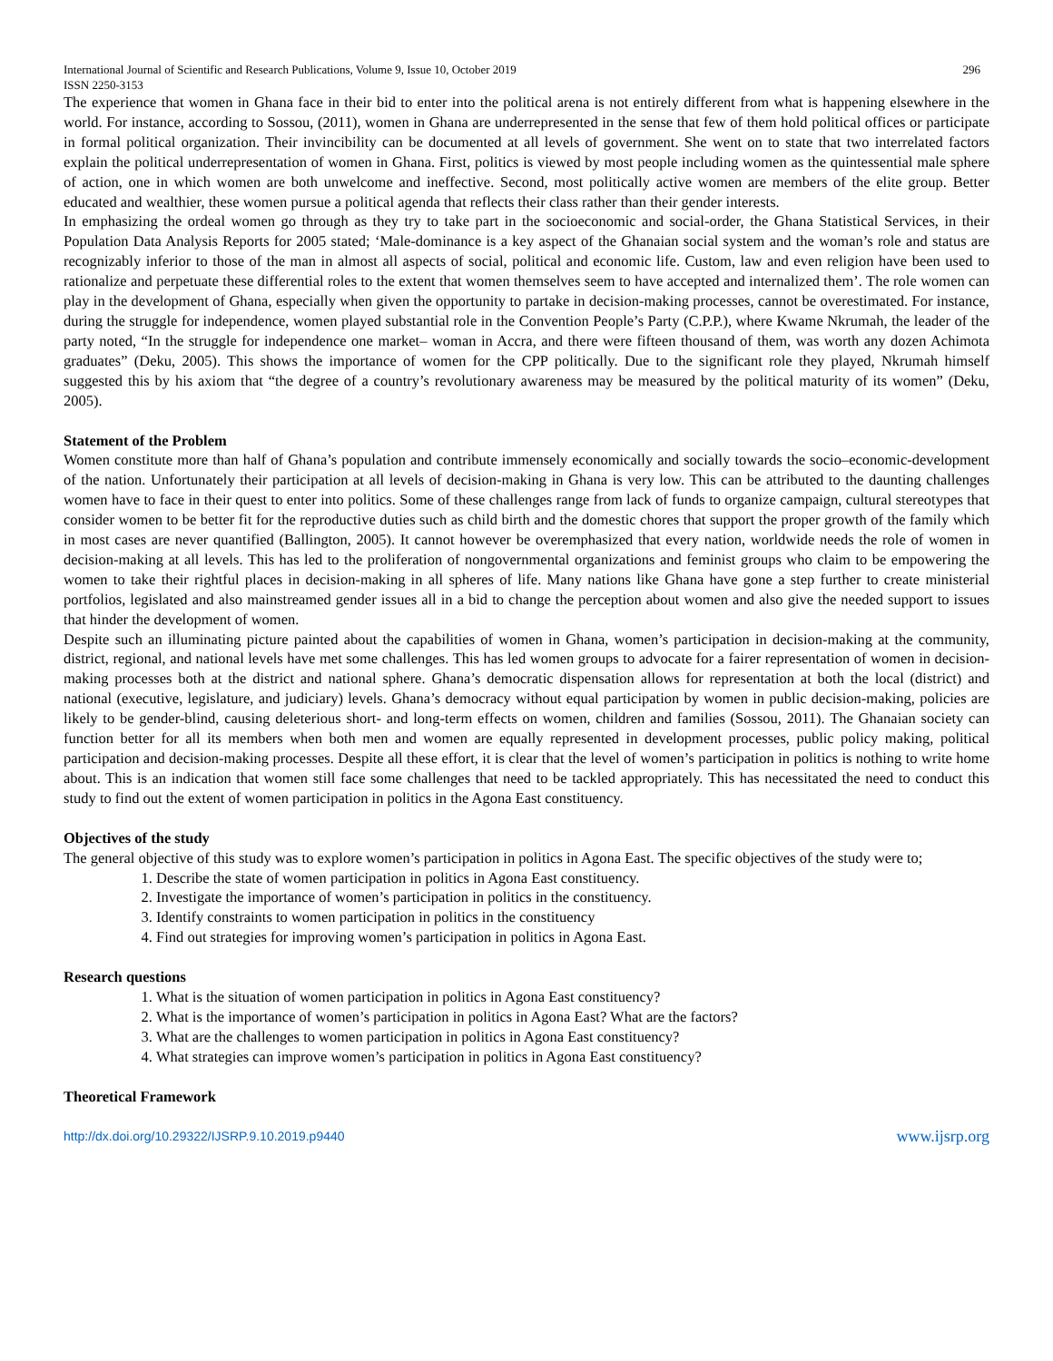International Journal of Scientific and Research Publications, Volume 9, Issue 10, October 2019
ISSN 2250-3153 296
The experience that women in Ghana face in their bid to enter into the political arena is not entirely different from what is happening elsewhere in the world. For instance, according to Sossou, (2011), women in Ghana are underrepresented in the sense that few of them hold political offices or participate in formal political organization. Their invincibility can be documented at all levels of government. She went on to state that two interrelated factors explain the political underrepresentation of women in Ghana. First, politics is viewed by most people including women as the quintessential male sphere of action, one in which women are both unwelcome and ineffective. Second, most politically active women are members of the elite group. Better educated and wealthier, these women pursue a political agenda that reflects their class rather than their gender interests.
In emphasizing the ordeal women go through as they try to take part in the socioeconomic and social-order, the Ghana Statistical Services, in their Population Data Analysis Reports for 2005 stated; ‘Male-dominance is a key aspect of the Ghanaian social system and the woman’s role and status are recognizably inferior to those of the man in almost all aspects of social, political and economic life. Custom, law and even religion have been used to rationalize and perpetuate these differential roles to the extent that women themselves seem to have accepted and internalized them’. The role women can play in the development of Ghana, especially when given the opportunity to partake in decision-making processes, cannot be overestimated. For instance, during the struggle for independence, women played substantial role in the Convention People’s Party (C.P.P.), where Kwame Nkrumah, the leader of the party noted, “In the struggle for independence one market– woman in Accra, and there were fifteen thousand of them, was worth any dozen Achimota graduates” (Deku, 2005). This shows the importance of women for the CPP politically. Due to the significant role they played, Nkrumah himself suggested this by his axiom that “the degree of a country’s revolutionary awareness may be measured by the political maturity of its women” (Deku, 2005).
Statement of the Problem
Women constitute more than half of Ghana’s population and contribute immensely economically and socially towards the socio–economic-development of the nation. Unfortunately their participation at all levels of decision-making in Ghana is very low. This can be attributed to the daunting challenges women have to face in their quest to enter into politics. Some of these challenges range from lack of funds to organize campaign, cultural stereotypes that consider women to be better fit for the reproductive duties such as child birth and the domestic chores that support the proper growth of the family which in most cases are never quantified (Ballington, 2005). It cannot however be overemphasized that every nation, worldwide needs the role of women in decision-making at all levels. This has led to the proliferation of nongovernmental organizations and feminist groups who claim to be empowering the women to take their rightful places in decision-making in all spheres of life. Many nations like Ghana have gone a step further to create ministerial portfolios, legislated and also mainstreamed gender issues all in a bid to change the perception about women and also give the needed support to issues that hinder the development of women.
Despite such an illuminating picture painted about the capabilities of women in Ghana, women’s participation in decision-making at the community, district, regional, and national levels have met some challenges. This has led women groups to advocate for a fairer representation of women in decision-making processes both at the district and national sphere. Ghana’s democratic dispensation allows for representation at both the local (district) and national (executive, legislature, and judiciary) levels. Ghana’s democracy without equal participation by women in public decision-making, policies are likely to be gender-blind, causing deleterious short- and long-term effects on women, children and families (Sossou, 2011). The Ghanaian society can function better for all its members when both men and women are equally represented in development processes, public policy making, political participation and decision-making processes. Despite all these effort, it is clear that the level of women’s participation in politics is nothing to write home about. This is an indication that women still face some challenges that need to be tackled appropriately. This has necessitated the need to conduct this study to find out the extent of women participation in politics in the Agona East constituency.
Objectives of the study
The general objective of this study was to explore women’s participation in politics in Agona East. The specific objectives of the study were to;
1. Describe the state of women participation in politics in Agona East constituency.
2. Investigate the importance of women’s participation in politics in the constituency.
3. Identify constraints to women participation in politics in the constituency
4. Find out strategies for improving women’s participation in politics in Agona East.
Research questions
1. What is the situation of women participation in politics in Agona East constituency?
2. What is the importance of women’s participation in politics in Agona East? What are the factors?
3. What are the challenges to women participation in politics in Agona East constituency?
4. What strategies can improve women’s participation in politics in Agona East constituency?
Theoretical Framework
http://dx.doi.org/10.29322/IJSRP.9.10.2019.p9440 www.ijsrp.org